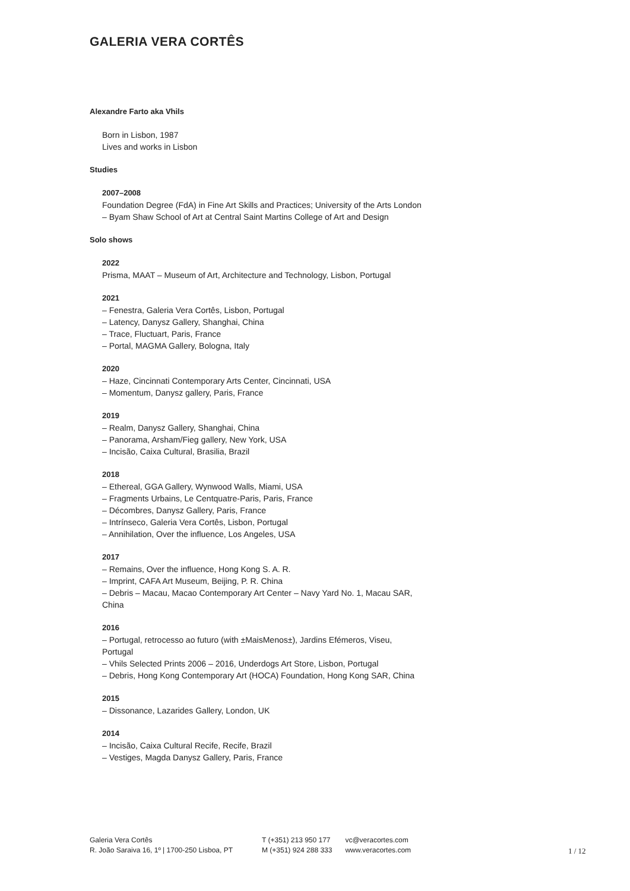GALERIA VERA CORTÊS
Alexandre Farto aka Vhils
Born in Lisbon, 1987
Lives and works in Lisbon
Studies
2007–2008
Foundation Degree (FdA) in Fine Art Skills and Practices; University of the Arts London – Byam Shaw School of Art at Central Saint Martins College of Art and Design
Solo shows
2022
Prisma, MAAT – Museum of Art, Architecture and Technology, Lisbon, Portugal
2021
– Fenestra, Galeria Vera Cortês, Lisbon, Portugal
– Latency, Danysz Gallery, Shanghai, China
– Trace, Fluctuart, Paris, France
– Portal, MAGMA Gallery, Bologna, Italy
2020
– Haze, Cincinnati Contemporary Arts Center, Cincinnati, USA
– Momentum, Danysz gallery, Paris, France
2019
– Realm, Danysz Gallery, Shanghai, China
– Panorama, Arsham/Fieg gallery, New York, USA
– Incisão, Caixa Cultural, Brasilia, Brazil
2018
– Ethereal, GGA Gallery, Wynwood Walls, Miami, USA
– Fragments Urbains, Le Centquatre-Paris, Paris, France
– Décombres, Danysz Gallery, Paris, France
– Intrínseco, Galeria Vera Cortês, Lisbon, Portugal
– Annihilation, Over the influence, Los Angeles, USA
2017
– Remains, Over the influence, Hong Kong S. A. R.
– Imprint, CAFA Art Museum, Beijing, P. R. China
– Debris – Macau, Macao Contemporary Art Center – Navy Yard No. 1, Macau SAR, China
2016
– Portugal, retrocesso ao futuro (with ±MaisMenos±), Jardins Efémeros, Viseu, Portugal
– Vhils Selected Prints 2006 – 2016, Underdogs Art Store, Lisbon, Portugal
– Debris, Hong Kong Contemporary Art (HOCA) Foundation, Hong Kong SAR, China
2015
– Dissonance, Lazarides Gallery, London, UK
2014
– Incisão, Caixa Cultural Recife, Recife, Brazil
– Vestiges, Magda Danysz Gallery, Paris, France
Galeria Vera Cortês
R. João Saraiva 16, 1º | 1700-250 Lisboa, PT
T (+351) 213 950 177
M (+351) 924 288 333
vc@veracortes.com
www.veracortes.com
1 / 12